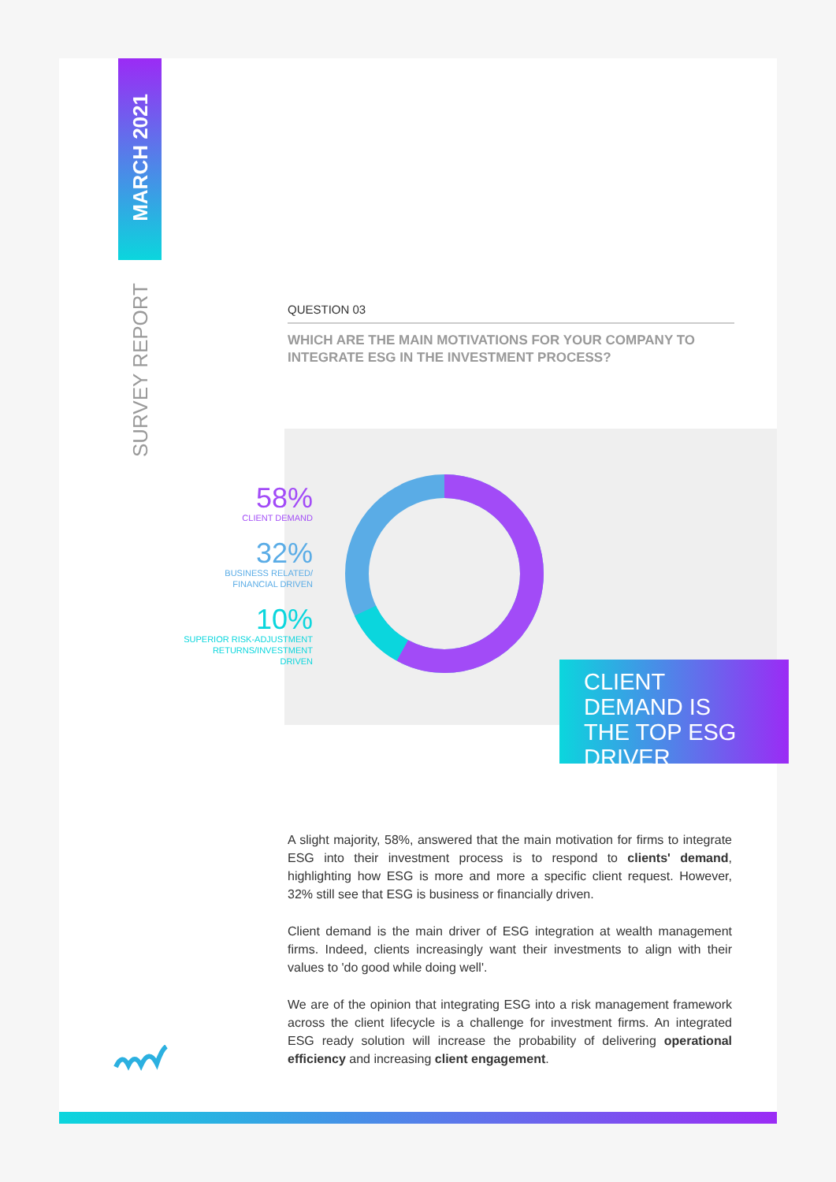MARCH 2021
SURVEY REPORT
QUESTION 03
WHICH ARE THE MAIN MOTIVATIONS FOR YOUR COMPANY TO INTEGRATE ESG IN THE INVESTMENT PROCESS?
58%
CLIENT DEMAND
32%
BUSINESS RELATED/
FINANCIAL DRIVEN
10%
SUPERIOR RISK-ADJUSTMENT
RETURNS/INVESTMENT
DRIVEN
CLIENT
DEMAND IS
THE TOP ESG
DRIVER
A slight majority, 58%, answered that the main motivation for firms to integrate ESG into their investment process is to respond to clients' demand, highlighting how ESG is more and more a specific client request. However, 32% still see that ESG is business or financially driven.
Client demand is the main driver of ESG integration at wealth management firms. Indeed, clients increasingly want their investments to align with their values to 'do good while doing well'.
We are of the opinion that integrating ESG into a risk management framework across the client lifecycle is a challenge for investment firms. An integrated ESG ready solution will increase the probability of delivering operational efficiency and increasing client engagement.